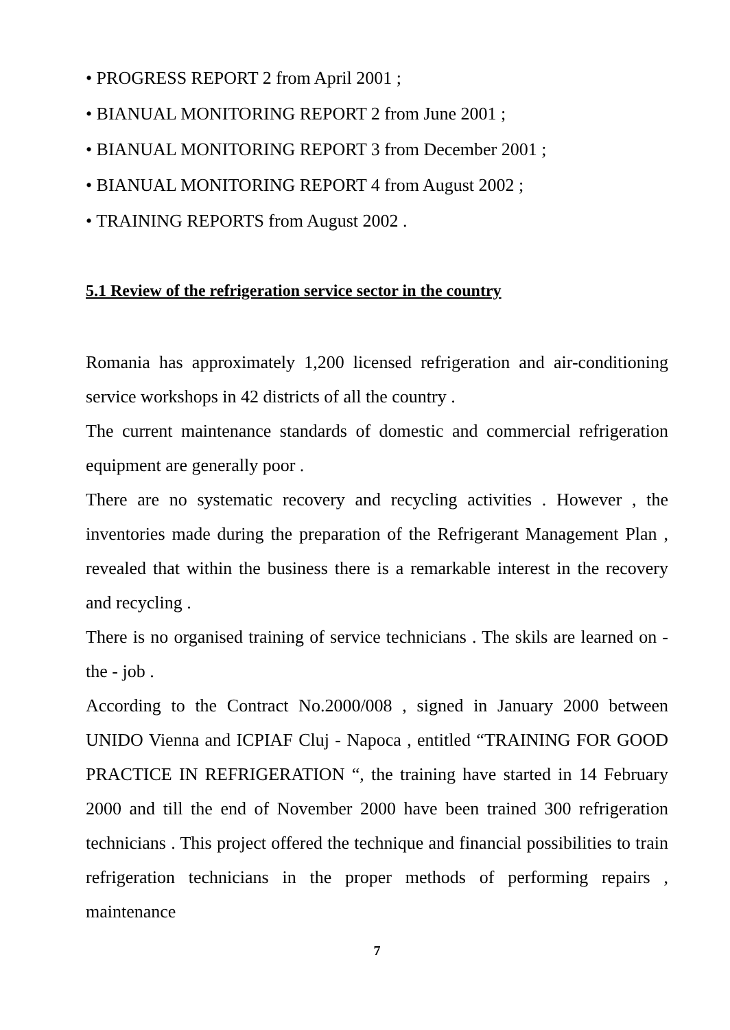• PROGRESS REPORT 2 from April 2001 ;
• BIANUAL MONITORING REPORT 2 from June 2001 ;
• BIANUAL MONITORING REPORT 3 from December 2001 ;
• BIANUAL MONITORING REPORT 4 from August 2002 ;
• TRAINING REPORTS from August 2002 .
5.1 Review of the refrigeration service sector in the country
Romania has approximately 1,200 licensed refrigeration and air-conditioning service workshops in 42 districts of all the country .
The current maintenance standards of domestic and commercial refrigeration equipment are generally poor .
There are no systematic recovery and recycling activities . However , the inventories made during the preparation of the Refrigerant Management Plan , revealed that within the business there is a remarkable interest in the recovery and recycling .
There is no organised training of service technicians . The skils are learned on - the - job .
According to the Contract No.2000/008 , signed in January 2000 between UNIDO Vienna and ICPIAF Cluj - Napoca , entitled “TRAINING FOR GOOD PRACTICE IN REFRIGERATION “, the training have started in 14 February 2000 and till the end of November 2000 have been trained 300 refrigeration technicians . This project offered the technique and financial possibilities to train refrigeration technicians in the proper methods of performing repairs , maintenance
7